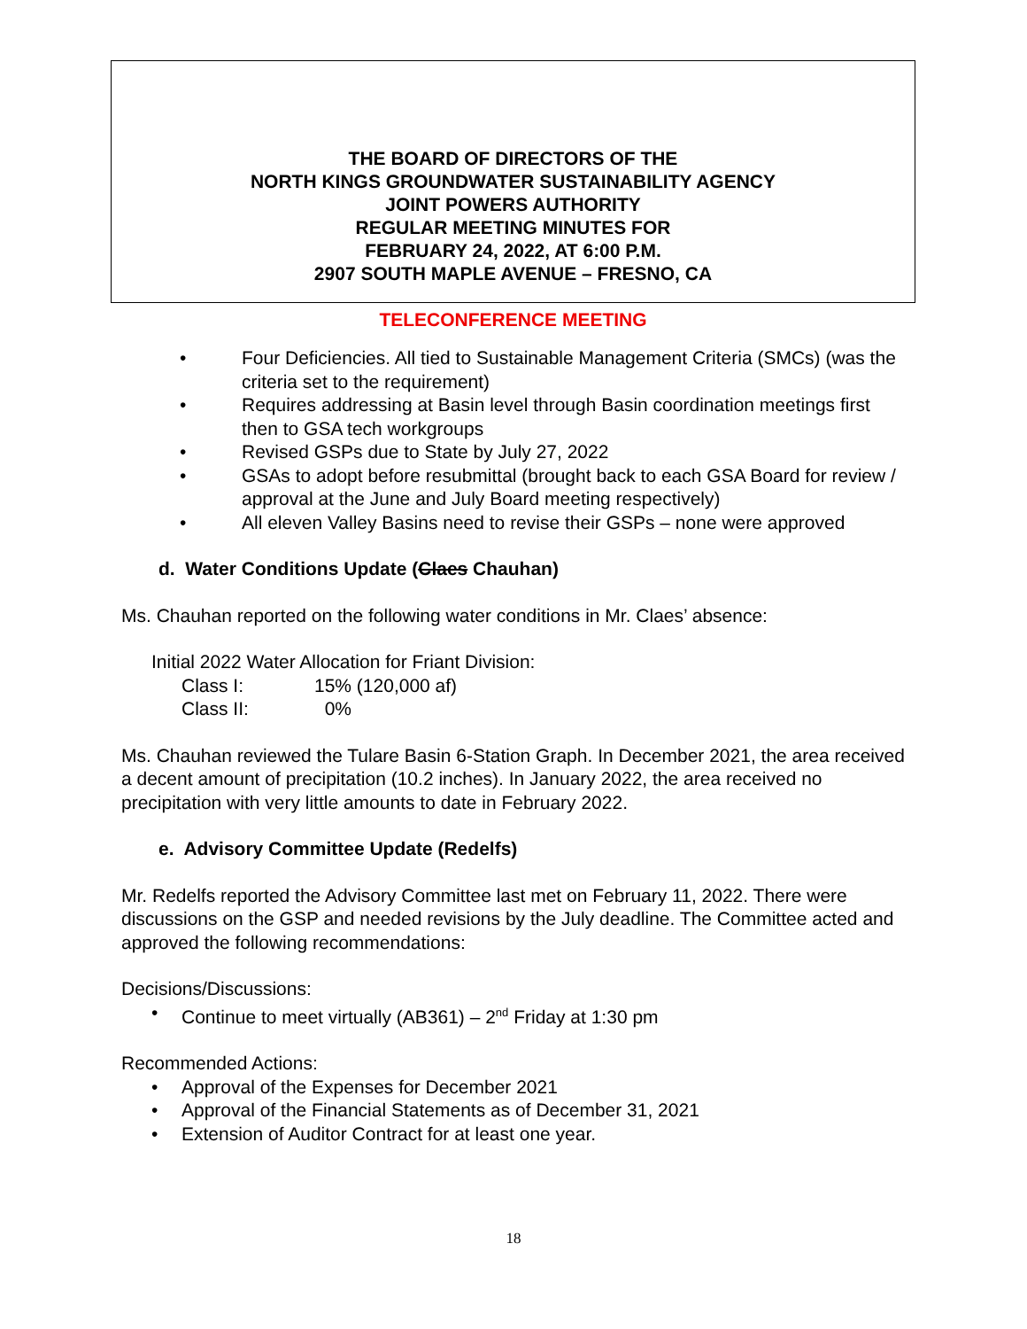THE BOARD OF DIRECTORS OF THE
NORTH KINGS GROUNDWATER SUSTAINABILITY AGENCY
JOINT POWERS AUTHORITY
REGULAR MEETING MINUTES FOR
FEBRUARY 24, 2022, AT 6:00 P.M.
2907 SOUTH MAPLE AVENUE – FRESNO, CA
TELECONFERENCE MEETING
• Four Deficiencies. All tied to Sustainable Management Criteria (SMCs) (was the criteria set to the requirement)
• Requires addressing at Basin level through Basin coordination meetings first then to GSA tech workgroups
• Revised GSPs due to State by July 27, 2022
• GSAs to adopt before resubmittal (brought back to each GSA Board for review / approval at the June and July Board meeting respectively)
• All eleven Valley Basins need to revise their GSPs – none were approved
d. Water Conditions Update (Claes Chauhan)
Ms. Chauhan reported on the following water conditions in Mr. Claes’ absence:
Initial 2022 Water Allocation for Friant Division:
Class I: 15% (120,000 af)
Class II: 0%
Ms. Chauhan reviewed the Tulare Basin 6-Station Graph. In December 2021, the area received a decent amount of precipitation (10.2 inches). In January 2022, the area received no precipitation with very little amounts to date in February 2022.
e. Advisory Committee Update (Redelfs)
Mr. Redelfs reported the Advisory Committee last met on February 11, 2022. There were discussions on the GSP and needed revisions by the July deadline. The Committee acted and approved the following recommendations:
Decisions/Discussions:
• Continue to meet virtually (AB361) – 2<sup>nd</sup> Friday at 1:30 pm
Recommended Actions:
• Approval of the Expenses for December 2021
• Approval of the Financial Statements as of December 31, 2021
• Extension of Auditor Contract for at least one year.
18